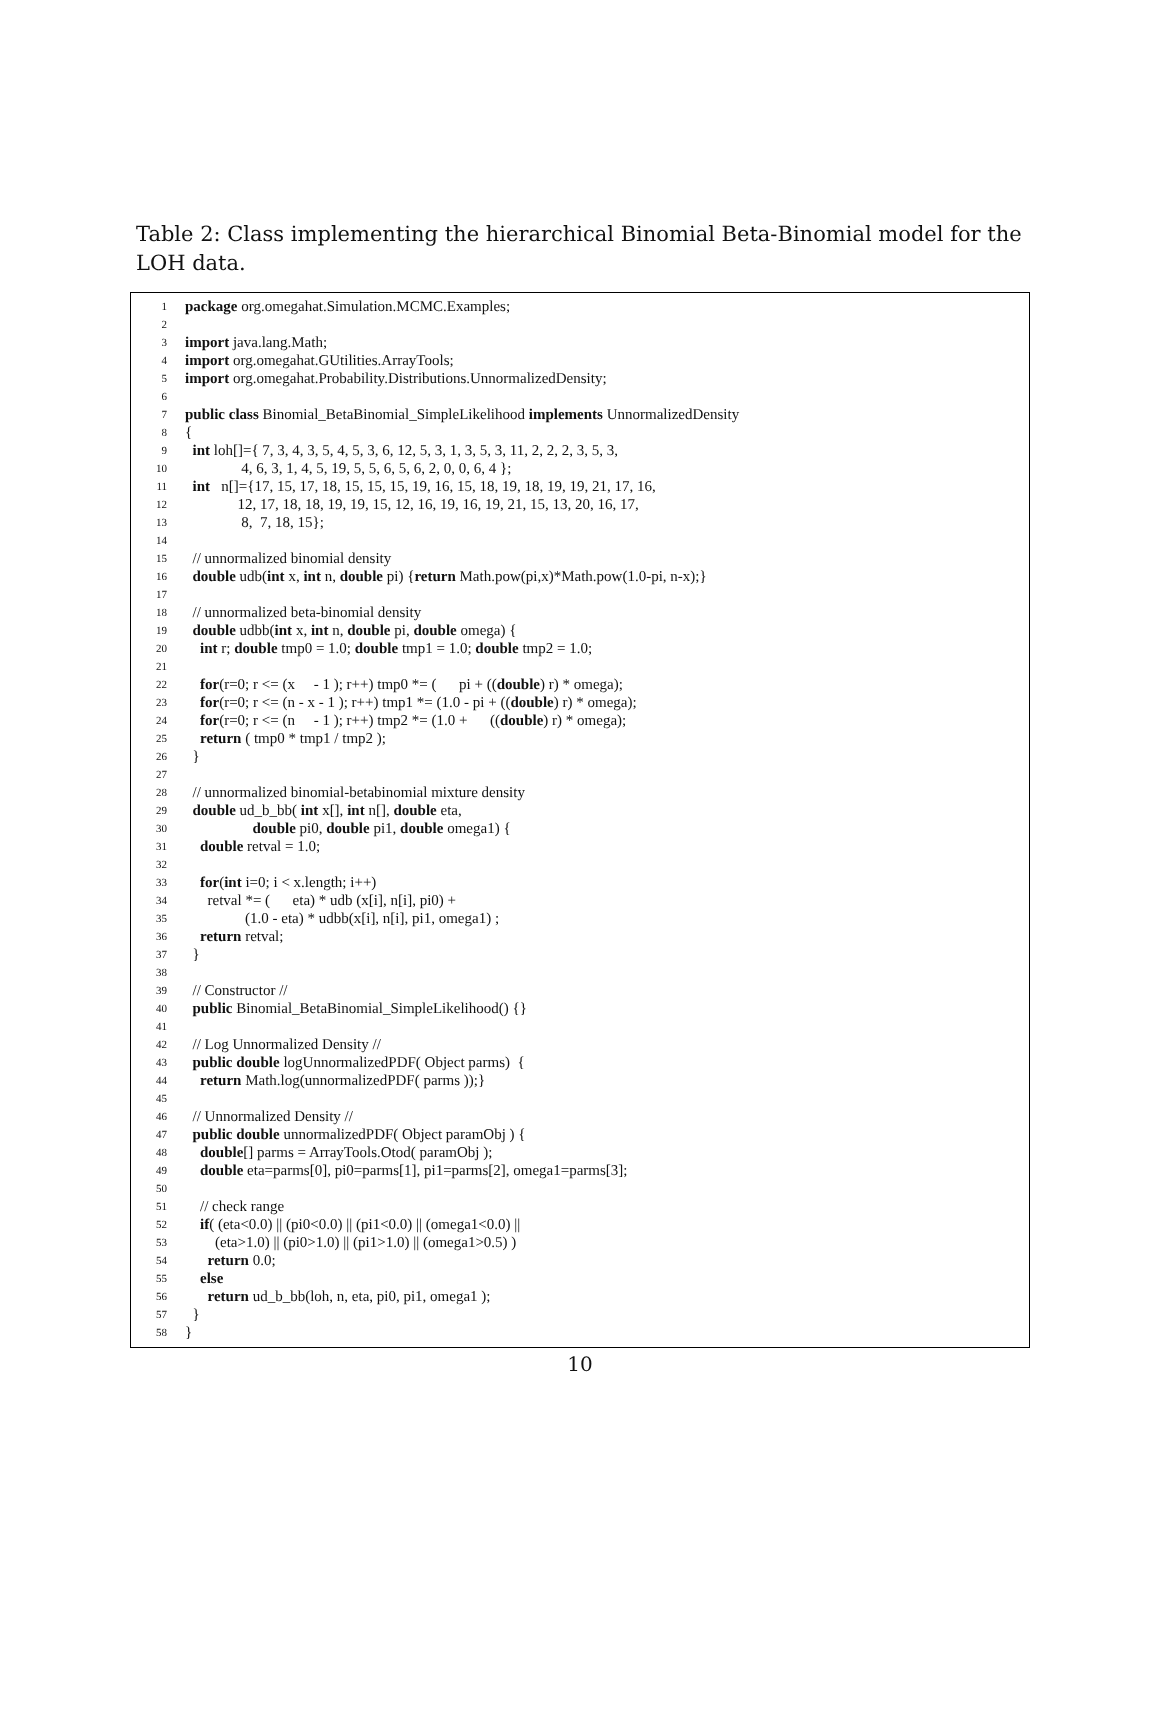Table 2: Class implementing the hierarchical Binomial Beta-Binomial model for the LOH data.
1 package org.omegahat.Simulation.MCMC.Examples;
2
3 import java.lang.Math;
4 import org.omegahat.GUtilities.ArrayTools;
5 import org.omegahat.Probability.Distributions.UnnormalizedDensity;
6
7 public class Binomial_BetaBinomial_SimpleLikelihood implements UnnormalizedDensity
8 {
9 int loh[]={ 7, 3, 4, 3, 5, 4, 5, 3, 6, 12, 5, 3, 1, 3, 5, 3, 11, 2, 2, 2, 3, 5, 3,
10 4, 6, 3, 1, 4, 5, 19, 5, 5, 6, 5, 6, 2, 0, 0, 6, 4 };
11 int n[]={17, 15, 17, 18, 15, 15, 15, 19, 16, 15, 18, 19, 18, 19, 19, 21, 17, 16,
12 12, 17, 18, 18, 19, 19, 15, 12, 16, 19, 16, 19, 21, 15, 13, 20, 16, 17,
13 8, 7, 18, 15};
14
15 // unnormalized binomial density
16 double udb(int x, int n, double pi) {return Math.pow(pi,x)*Math.pow(1.0-pi, n-x);}
17
18 // unnormalized beta-binomial density
19 double udbb(int x, int n, double pi, double omega) {
20 int r; double tmp0 = 1.0; double tmp1 = 1.0; double tmp2 = 1.0;
21
22 for(r=0; r <= (x - 1 ); r++) tmp0 *= ( pi + ((double) r) * omega);
23 for(r=0; r <= (n - x - 1 ); r++) tmp1 *= (1.0 - pi + ((double) r) * omega);
24 for(r=0; r <= (n - 1 ); r++) tmp2 *= (1.0 + ((double) r) * omega);
25 return ( tmp0 * tmp1 / tmp2 );
26 }
27
28 // unnormalized binomial-betabinomial mixture density
29 double ud_b_bb( int x[], int n[], double eta,
30 double pi0, double pi1, double omega1) {
31 double retval = 1.0;
32
33 for(int i=0; i < x.length; i++)
34 retval *= ( eta) * udb (x[i], n[i], pi0) +
35 (1.0 - eta) * udbb(x[i], n[i], pi1, omega1) ;
36 return retval;
37 }
38
39 // Constructor //
40 public Binomial_BetaBinomial_SimpleLikelihood() {}
41
42 // Log Unnormalized Density //
43 public double logUnnormalizedPDF( Object parms) {
44 return Math.log(unnormalizedPDF( parms ));}
45
46 // Unnormalized Density //
47 public double unnormalizedPDF( Object paramObj ) {
48 double[] parms = ArrayTools.Otod( paramObj );
49 double eta=parms[0], pi0=parms[1], pi1=parms[2], omega1=parms[3];
50
51 // check range
52 if( (eta<0.0) || (pi0<0.0) || (pi1<0.0) || (omega1<0.0) ||
53 (eta>1.0) || (pi0>1.0) || (pi1>1.0) || (omega1>0.5) )
54 return 0.0;
55 else
56 return ud_b_bb(loh, n, eta, pi0, pi1, omega1 );
57 }
58 }
10